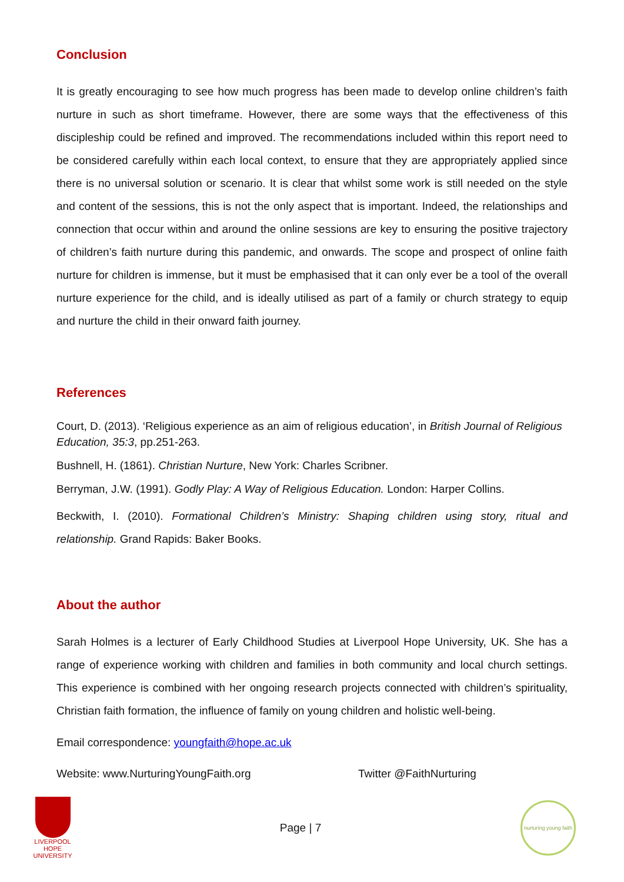Conclusion
It is greatly encouraging to see how much progress has been made to develop online children’s faith nurture in such as short timeframe. However, there are some ways that the effectiveness of this discipleship could be refined and improved. The recommendations included within this report need to be considered carefully within each local context, to ensure that they are appropriately applied since there is no universal solution or scenario. It is clear that whilst some work is still needed on the style and content of the sessions, this is not the only aspect that is important. Indeed, the relationships and connection that occur within and around the online sessions are key to ensuring the positive trajectory of children’s faith nurture during this pandemic, and onwards. The scope and prospect of online faith nurture for children is immense, but it must be emphasised that it can only ever be a tool of the overall nurture experience for the child, and is ideally utilised as part of a family or church strategy to equip and nurture the child in their onward faith journey.
References
Court, D. (2013). ‘Religious experience as an aim of religious education’, in British Journal of Religious Education, 35:3, pp.251-263.
Bushnell, H. (1861). Christian Nurture, New York: Charles Scribner.
Berryman, J.W. (1991). Godly Play: A Way of Religious Education. London: Harper Collins.
Beckwith, I. (2010). Formational Children’s Ministry: Shaping children using story, ritual and relationship. Grand Rapids: Baker Books.
About the author
Sarah Holmes is a lecturer of Early Childhood Studies at Liverpool Hope University, UK. She has a range of experience working with children and families in both community and local church settings. This experience is combined with her ongoing research projects connected with children’s spirituality, Christian faith formation, the influence of family on young children and holistic well-being.
Email correspondence: youngfaith@hope.ac.uk
Website: www.NurturingYoungFaith.org Twitter @FaithNurturing
LIVERPOOL HOPE UNIVERSITY
Page | 7
nurturing young faith